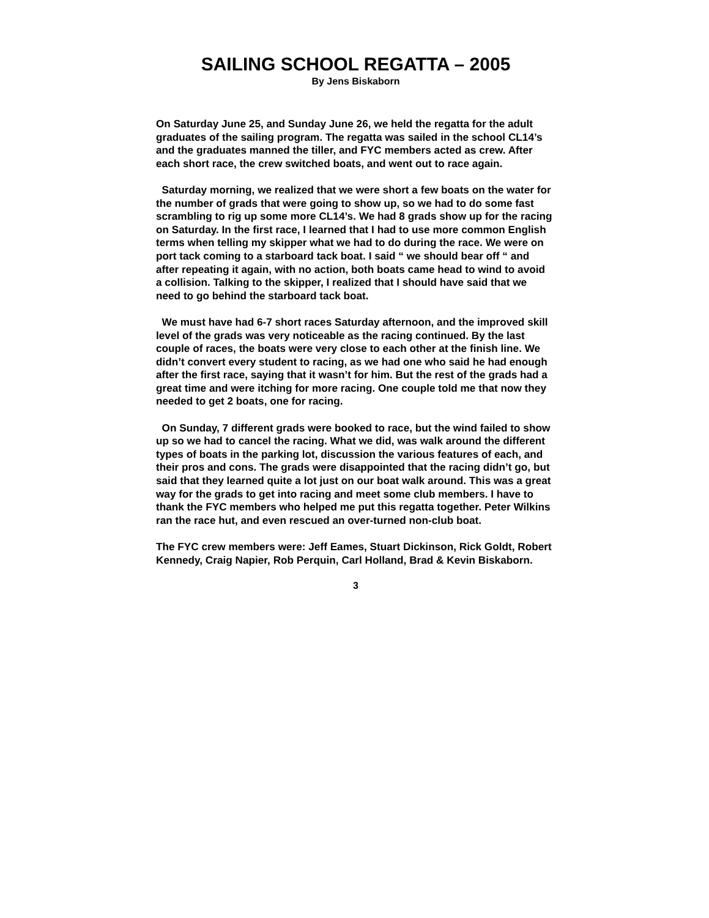SAILING SCHOOL REGATTA – 2005
By Jens Biskaborn
On Saturday June 25, and Sunday June 26, we held the regatta for the adult graduates of the sailing program. The regatta was sailed in the school CL14’s and the graduates manned the tiller, and FYC members acted as crew. After each short race, the crew switched boats, and went out to race again.
Saturday morning, we realized that we were short a few boats on the water for the number of grads that were going to show up, so we had to do some fast scrambling to rig up some more CL14’s. We had 8 grads show up for the racing on Saturday. In the first race, I learned that I had to use more common English terms when telling my skipper what we had to do during the race. We were on port tack coming to a starboard tack boat. I said “ we should bear off “ and after repeating it again, with no action, both boats came head to wind to avoid a collision. Talking to the skipper, I realized that I should have said that we need to go behind the starboard tack boat.
We must have had 6-7 short races Saturday afternoon, and the improved skill level of the grads was very noticeable as the racing continued. By the last couple of races, the boats were very close to each other at the finish line. We didn’t convert every student to racing, as we had one who said he had enough after the first race, saying that it wasn’t for him. But the rest of the grads had a great time and were itching for more racing. One couple told me that now they needed to get 2 boats, one for racing.
On Sunday, 7 different grads were booked to race, but the wind failed to show up so we had to cancel the racing. What we did, was walk around the different types of boats in the parking lot, discussion the various features of each, and their pros and cons. The grads were disappointed that the racing didn’t go, but said that they learned quite a lot just on our boat walk around. This was a great way for the grads to get into racing and meet some club members. I have to thank the FYC members who helped me put this regatta together. Peter Wilkins ran the race hut, and even rescued an over-turned non-club boat.
The FYC crew members were: Jeff Eames, Stuart Dickinson, Rick Goldt, Robert Kennedy, Craig Napier, Rob Perquin, Carl Holland, Brad & Kevin Biskaborn.
3